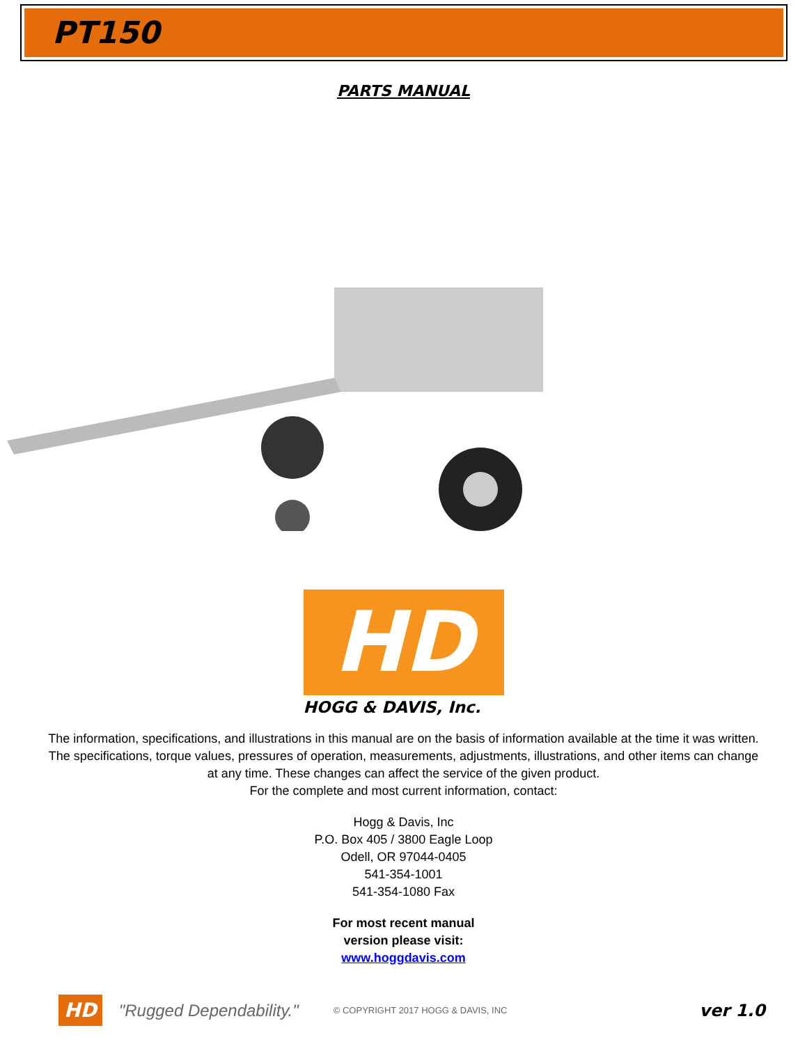PT150
PARTS MANUAL
HD
HOGG & DAVIS, Inc.
The information, specifications, and illustrations in this manual are on the basis of information available at the time it was written. The specifications, torque values, pressures of operation, measurements, adjustments, illustrations, and other items can change at any time. These changes can affect the service of the given product.
For the complete and most current information, contact:
Hogg & Davis, Inc
P.O. Box 405 / 3800 Eagle Loop
Odell, OR 97044-0405
541-354-1001
541-354-1080 Fax
For most recent manual
version please visit:
www.hoggdavis.com
HD "Rugged Dependability." © COPYRIGHT 2017 HOGG & DAVIS, INC ver 1.0